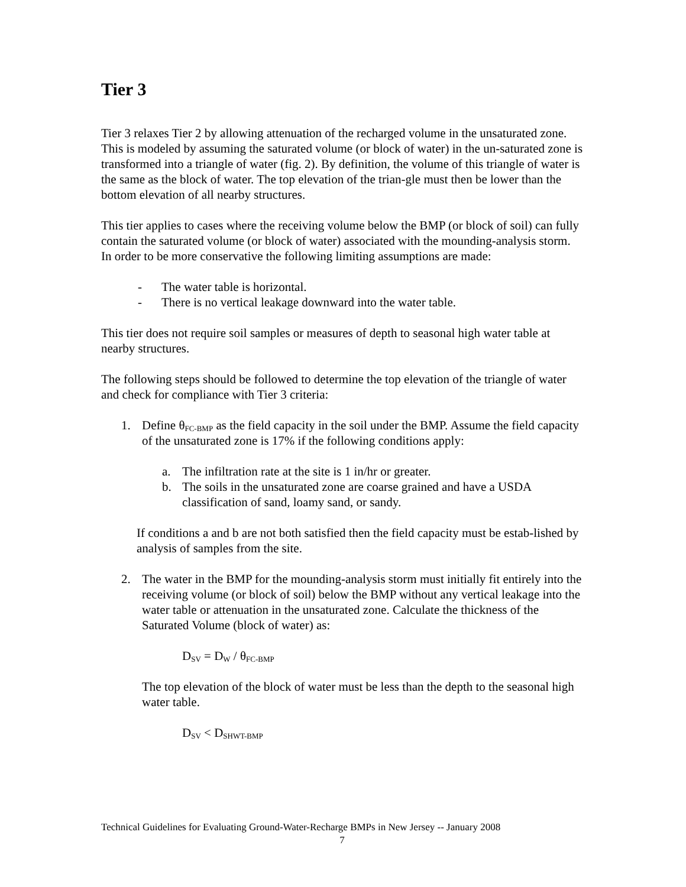Tier 3
Tier 3 relaxes Tier 2 by allowing attenuation of the recharged volume in the unsaturated zone. This is modeled by assuming the saturated volume (or block of water) in the un-saturated zone is transformed into a triangle of water (fig. 2). By definition, the volume of this triangle of water is the same as the block of water. The top elevation of the trian-gle must then be lower than the bottom elevation of all nearby structures.
This tier applies to cases where the receiving volume below the BMP (or block of soil) can fully contain the saturated volume (or block of water) associated with the mounding-analysis storm. In order to be more conservative the following limiting assumptions are made:
- The water table is horizontal.
- There is no vertical leakage downward into the water table.
This tier does not require soil samples or measures of depth to seasonal high water table at nearby structures.
The following steps should be followed to determine the top elevation of the triangle of water and check for compliance with Tier 3 criteria:
1. Define θ<sub>FC-BMP</sub> as the field capacity in the soil under the BMP. Assume the field capacity of the unsaturated zone is 17% if the following conditions apply:
a. The infiltration rate at the site is 1 in/hr or greater.
b. The soils in the unsaturated zone are coarse grained and have a USDA classification of sand, loamy sand, or sandy.
If conditions a and b are not both satisfied then the field capacity must be estab-lished by analysis of samples from the site.
2. The water in the BMP for the mounding-analysis storm must initially fit entirely into the receiving volume (or block of soil) below the BMP without any vertical leakage into the water table or attenuation in the unsaturated zone. Calculate the thickness of the Saturated Volume (block of water) as:
D<sub>SV</sub> = D<sub>W</sub> / θ<sub>FC-BMP</sub>
The top elevation of the block of water must be less than the depth to the seasonal high water table.
D<sub>SV</sub> < D<sub>SHWT-BMP</sub>
Technical Guidelines for Evaluating Ground-Water-Recharge BMPs in New Jersey -- January 2008
7